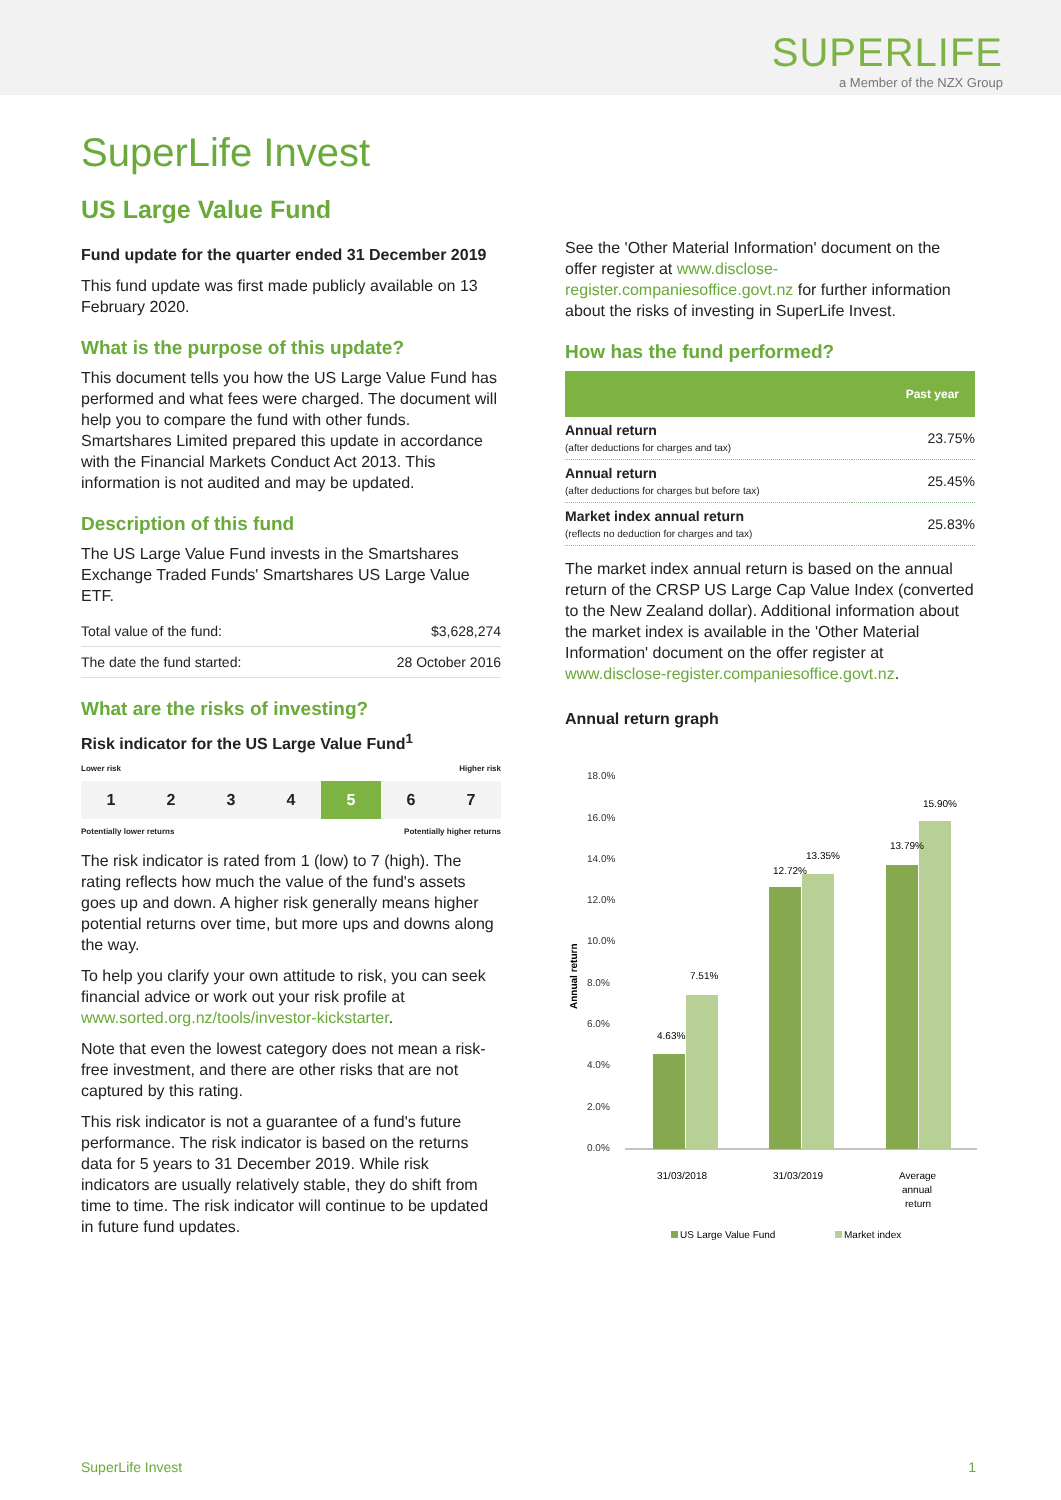SUPERLIFE
a Member of the NZX Group
SuperLife Invest
US Large Value Fund
Fund update for the quarter ended 31 December 2019
This fund update was first made publicly available on 13 February 2020.
What is the purpose of this update?
This document tells you how the US Large Value Fund has performed and what fees were charged. The document will help you to compare the fund with other funds. Smartshares Limited prepared this update in accordance with the Financial Markets Conduct Act 2013. This information is not audited and may be updated.
Description of this fund
The US Large Value Fund invests in the Smartshares Exchange Traded Funds' Smartshares US Large Value ETF.
| Total value of the fund: | $3,628,274 |
| The date the fund started: | 28 October 2016 |
What are the risks of investing?
Risk indicator for the US Large Value Fund<sup>1</sup>
Lower risk Higher risk
1 2 3 4 5 6 7
Potentially lower returns Potentially higher returns
The risk indicator is rated from 1 (low) to 7 (high). The rating reflects how much the value of the fund's assets goes up and down. A higher risk generally means higher potential returns over time, but more ups and downs along the way.
To help you clarify your own attitude to risk, you can seek financial advice or work out your risk profile at www.sorted.org.nz/tools/investor-kickstarter.
Note that even the lowest category does not mean a risk-free investment, and there are other risks that are not captured by this rating.
This risk indicator is not a guarantee of a fund's future performance. The risk indicator is based on the returns data for 5 years to 31 December 2019. While risk indicators are usually relatively stable, they do shift from time to time. The risk indicator will continue to be updated in future fund updates.
See the 'Other Material Information' document on the offer register at www.disclose-register.companiesoffice.govt.nz for further information about the risks of investing in SuperLife Invest.
How has the fund performed?
| | Past year |
| --- | --- |
| Annual return (after deductions for charges and tax) | 23.75% |
| Annual return (after deductions for charges but before tax) | 25.45% |
| Market index annual return (reflects no deduction for charges and tax) | 25.83% |
The market index annual return is based on the annual return of the CRSP US Large Cap Value Index (converted to the New Zealand dollar). Additional information about the market index is available in the 'Other Material Information' document on the offer register at www.disclose-register.companiesoffice.govt.nz.
Annual return graph
Annual return
18.0%
16.0%
14.0%
12.0%
10.0%
8.0%
6.0%
4.0%
2.0%
0.0%
4.63%
7.51%
12.72%
13.35%
13.79%
15.90%
31/03/2018
31/03/2019
Average
annual
return
US Large Value Fund
Market index
SuperLife Invest 1